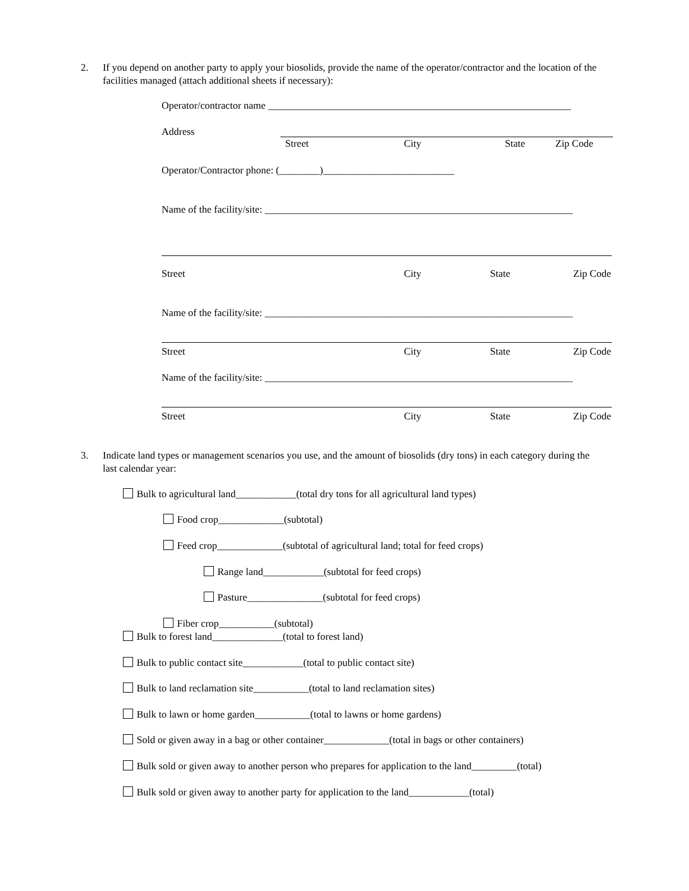2. If you depend on another party to apply your biosolids, provide the name of the operator/contractor and the location of the facilities managed (attach additional sheets if necessary):
Operator/contractor name ____________________________________________________________
Address
Street City State Zip Code
Operator/Contractor phone: (________)__________________________
Name of the facility/site: _____________________________________________________________
Street City State Zip Code
Name of the facility/site: _____________________________________________________________
Street City State Zip Code
Name of the facility/site: _____________________________________________________________
Street City State Zip Code
3. Indicate land types or management scenarios you use, and the amount of biosolids (dry tons) in each category during the last calendar year:
Bulk to agricultural land____________(total dry tons for all agricultural land types)
Food crop_____________(subtotal)
Feed crop_____________(subtotal of agricultural land; total for feed crops)
Range land____________(subtotal for feed crops)
Pasture_______________(subtotal for feed crops)
Fiber crop___________(subtotal)
Bulk to forest land______________(total to forest land)
Bulk to public contact site____________(total to public contact site)
Bulk to land reclamation site___________(total to land reclamation sites)
Bulk to lawn or home garden___________(total to lawns or home gardens)
Sold or given away in a bag or other container_____________(total in bags or other containers)
Bulk sold or given away to another person who prepares for application to the land_________(total)
Bulk sold or given away to another party for application to the land____________(total)